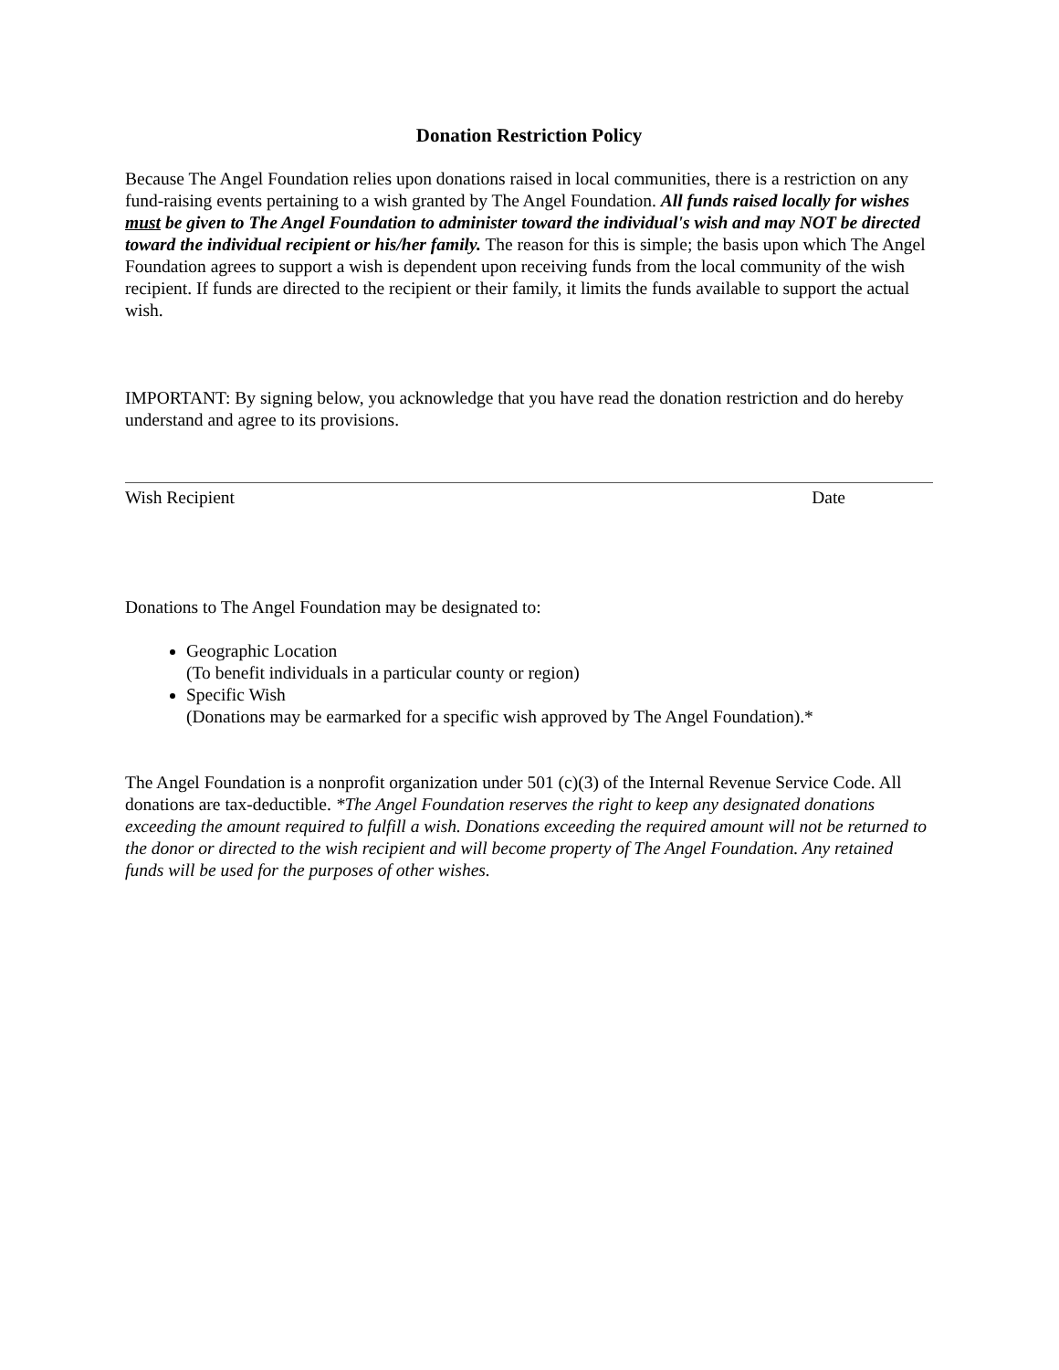Donation Restriction Policy
Because The Angel Foundation relies upon donations raised in local communities, there is a restriction on any fund-raising events pertaining to a wish granted by The Angel Foundation. All funds raised locally for wishes must be given to The Angel Foundation to administer toward the individual's wish and may NOT be directed toward the individual recipient or his/her family. The reason for this is simple; the basis upon which The Angel Foundation agrees to support a wish is dependent upon receiving funds from the local community of the wish recipient. If funds are directed to the recipient or their family, it limits the funds available to support the actual wish.
IMPORTANT: By signing below, you acknowledge that you have read the donation restriction and do hereby understand and agree to its provisions.
Wish Recipient Date
Donations to The Angel Foundation may be designated to:
Geographic Location
(To benefit individuals in a particular county or region)
Specific Wish
(Donations may be earmarked for a specific wish approved by The Angel Foundation).*
The Angel Foundation is a nonprofit organization under 501 (c)(3) of the Internal Revenue Service Code. All donations are tax-deductible. *The Angel Foundation reserves the right to keep any designated donations exceeding the amount required to fulfill a wish. Donations exceeding the required amount will not be returned to the donor or directed to the wish recipient and will become property of The Angel Foundation. Any retained funds will be used for the purposes of other wishes.